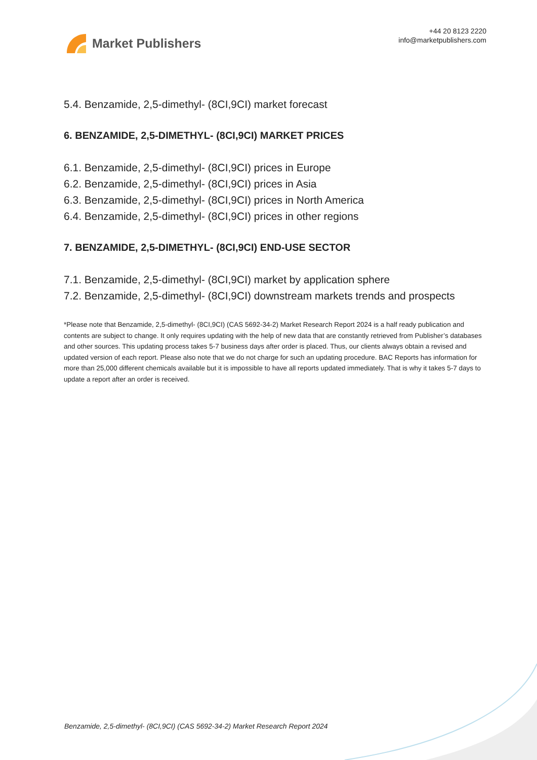Market Publishers
+44 20 8123 2220
info@marketpublishers.com
5.4. Benzamide, 2,5-dimethyl- (8CI,9CI) market forecast
6. BENZAMIDE, 2,5-DIMETHYL- (8CI,9CI) MARKET PRICES
6.1. Benzamide, 2,5-dimethyl- (8CI,9CI) prices in Europe
6.2. Benzamide, 2,5-dimethyl- (8CI,9CI) prices in Asia
6.3. Benzamide, 2,5-dimethyl- (8CI,9CI) prices in North America
6.4. Benzamide, 2,5-dimethyl- (8CI,9CI) prices in other regions
7. BENZAMIDE, 2,5-DIMETHYL- (8CI,9CI) END-USE SECTOR
7.1. Benzamide, 2,5-dimethyl- (8CI,9CI) market by application sphere
7.2. Benzamide, 2,5-dimethyl- (8CI,9CI) downstream markets trends and prospects
*Please note that Benzamide, 2,5-dimethyl- (8CI,9CI) (CAS 5692-34-2) Market Research Report 2024 is a half ready publication and contents are subject to change. It only requires updating with the help of new data that are constantly retrieved from Publisher’s databases and other sources. This updating process takes 5-7 business days after order is placed. Thus, our clients always obtain a revised and updated version of each report. Please also note that we do not charge for such an updating procedure. BAC Reports has information for more than 25,000 different chemicals available but it is impossible to have all reports updated immediately. That is why it takes 5-7 days to update a report after an order is received.
Benzamide, 2,5-dimethyl- (8CI,9CI) (CAS 5692-34-2) Market Research Report 2024